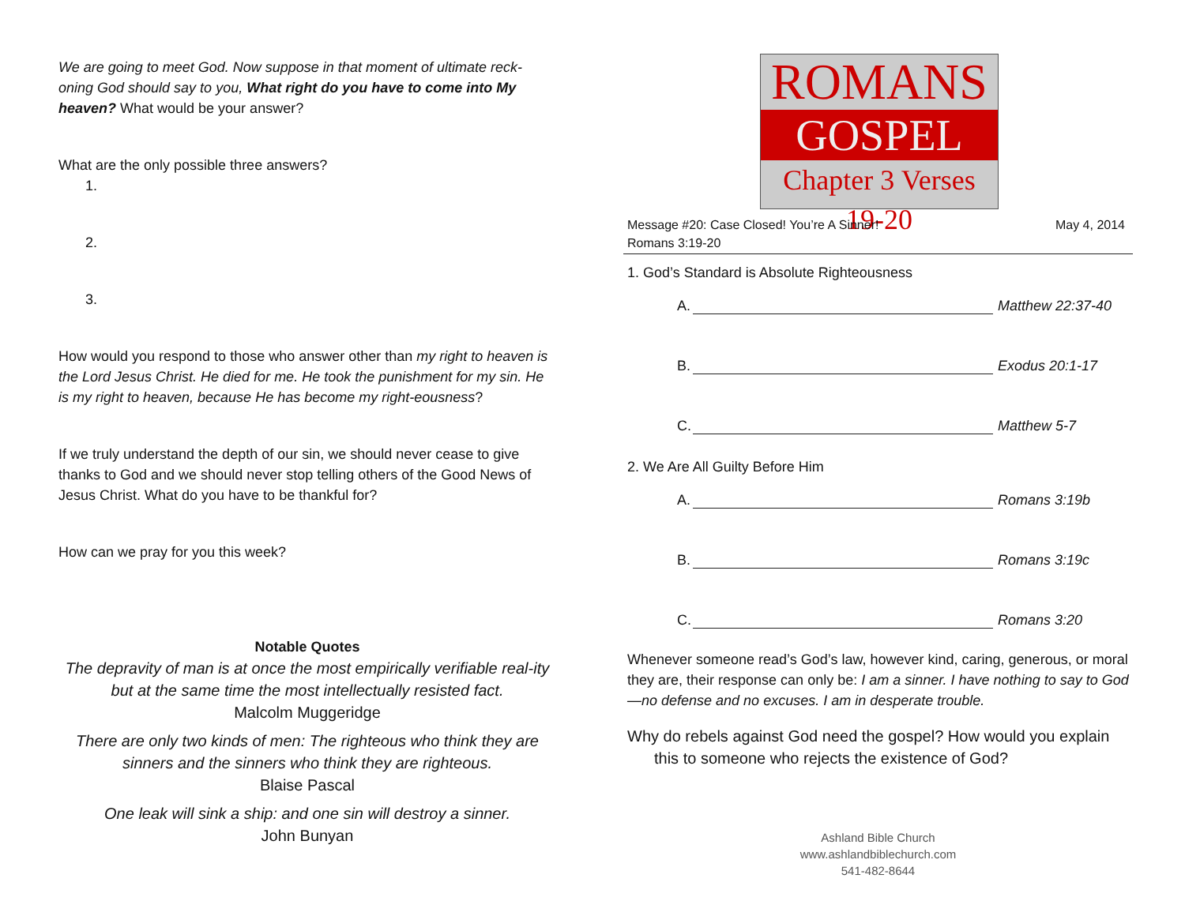We are going to meet God. Now suppose in that moment of ultimate reck-oning God should say to you, What right do you have to come into My heaven? What would be your answer?
What are the only possible three answers?
1.
2.
3.
How would you respond to those who answer other than my right to heaven is the Lord Jesus Christ. He died for me. He took the punishment for my sin. He is my right to heaven, because He has become my right-eousness?
If we truly understand the depth of our sin, we should never cease to give thanks to God and we should never stop telling others of the Good News of Jesus Christ. What do you have to be thankful for?
How can we pray for you this week?
Notable Quotes
The depravity of man is at once the most empirically verifiable real-ity but at the same time the most intellectually resisted fact.
Malcolm Muggeridge
There are only two kinds of men: The righteous who think they are sinners and the sinners who think they are righteous.
Blaise Pascal
One leak will sink a ship: and one sin will destroy a sinner.
John Bunyan
ROMANS
GOSPEL
Chapter 3 Verses 19-20
Message #20: Case Closed! You’re A Sinner!
Romans 3:19-20 May 4, 2014
1. God’s Standard is Absolute Righteousness
A. Matthew 22:37-40
B. Exodus 20:1-17
C. Matthew 5-7
2. We Are All Guilty Before Him
A. Romans 3:19b
B. Romans 3:19c
C. Romans 3:20
Whenever someone read’s God’s law, however kind, caring, generous, or moral they are, their response can only be: I am a sinner. I have nothing to say to God—no defense and no excuses. I am in desperate trouble.
Why do rebels against God need the gospel? How would you explain
this to someone who rejects the existence of God?
Ashland Bible Church
www.ashlandbiblechurch.com
541-482-8644